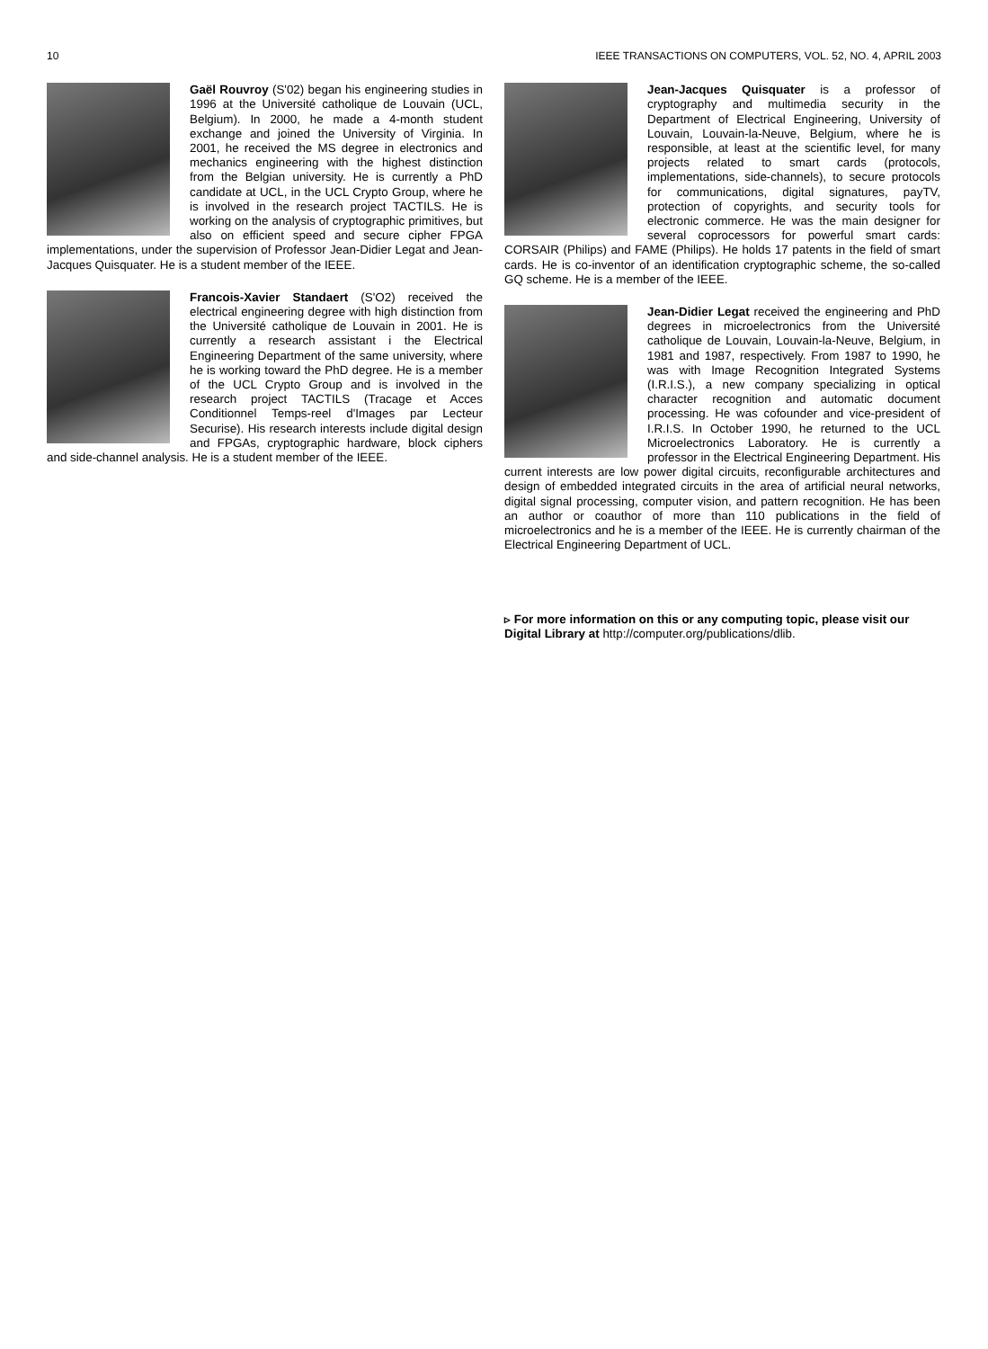10 IEEE TRANSACTIONS ON COMPUTERS, VOL. 52, NO. 4, APRIL 2003
Gaël Rouvroy (S'02) began his engineering studies in 1996 at the Université catholique de Louvain (UCL, Belgium). In 2000, he made a 4-month student exchange and joined the University of Virginia. In 2001, he received the MS degree in electronics and mechanics engineering with the highest distinction from the Belgian university. He is currently a PhD candidate at UCL, in the UCL Crypto Group, where he is involved in the research project TACTILS. He is working on the analysis of cryptographic primitives, but also on efficient speed and secure cipher FPGA implementations, under the supervision of Professor Jean-Didier Legat and Jean-Jacques Quisquater. He is a student member of the IEEE.
Francois-Xavier Standaert (S'O2) received the electrical engineering degree with high distinction from the Université catholique de Louvain in 2001. He is currently a research assistant i the Electrical Engineering Department of the same university, where he is working toward the PhD degree. He is a member of the UCL Crypto Group and is involved in the research project TACTILS (Tracage et Acces Conditionnel Temps-reel d'Images par Lecteur Securise). His research interests include digital design and FPGAs, cryptographic hardware, block ciphers and side-channel analysis. He is a student member of the IEEE.
Jean-Jacques Quisquater is a professor of cryptography and multimedia security in the Department of Electrical Engineering, University of Louvain, Louvain-la-Neuve, Belgium, where he is responsible, at least at the scientific level, for many projects related to smart cards (protocols, implementations, side-channels), to secure protocols for communications, digital signatures, payTV, protection of copyrights, and security tools for electronic commerce. He was the main designer for several coprocessors for powerful smart cards: CORSAIR (Philips) and FAME (Philips). He holds 17 patents in the field of smart cards. He is co-inventor of an identification cryptographic scheme, the so-called GQ scheme. He is a member of the IEEE.
Jean-Didier Legat received the engineering and PhD degrees in microelectronics from the Université catholique de Louvain, Louvain-la-Neuve, Belgium, in 1981 and 1987, respectively. From 1987 to 1990, he was with Image Recognition Integrated Systems (I.R.I.S.), a new company specializing in optical character recognition and automatic document processing. He was cofounder and vice-president of I.R.I.S. In October 1990, he returned to the UCL Microelectronics Laboratory. He is currently a professor in the Electrical Engineering Department. His current interests are low power digital circuits, reconfigurable architectures and design of embedded integrated circuits in the area of artificial neural networks, digital signal processing, computer vision, and pattern recognition. He has been an author or coauthor of more than 110 publications in the field of microelectronics and he is a member of the IEEE. He is currently chairman of the Electrical Engineering Department of UCL.
▹ For more information on this or any computing topic, please visit our Digital Library at http://computer.org/publications/dlib.